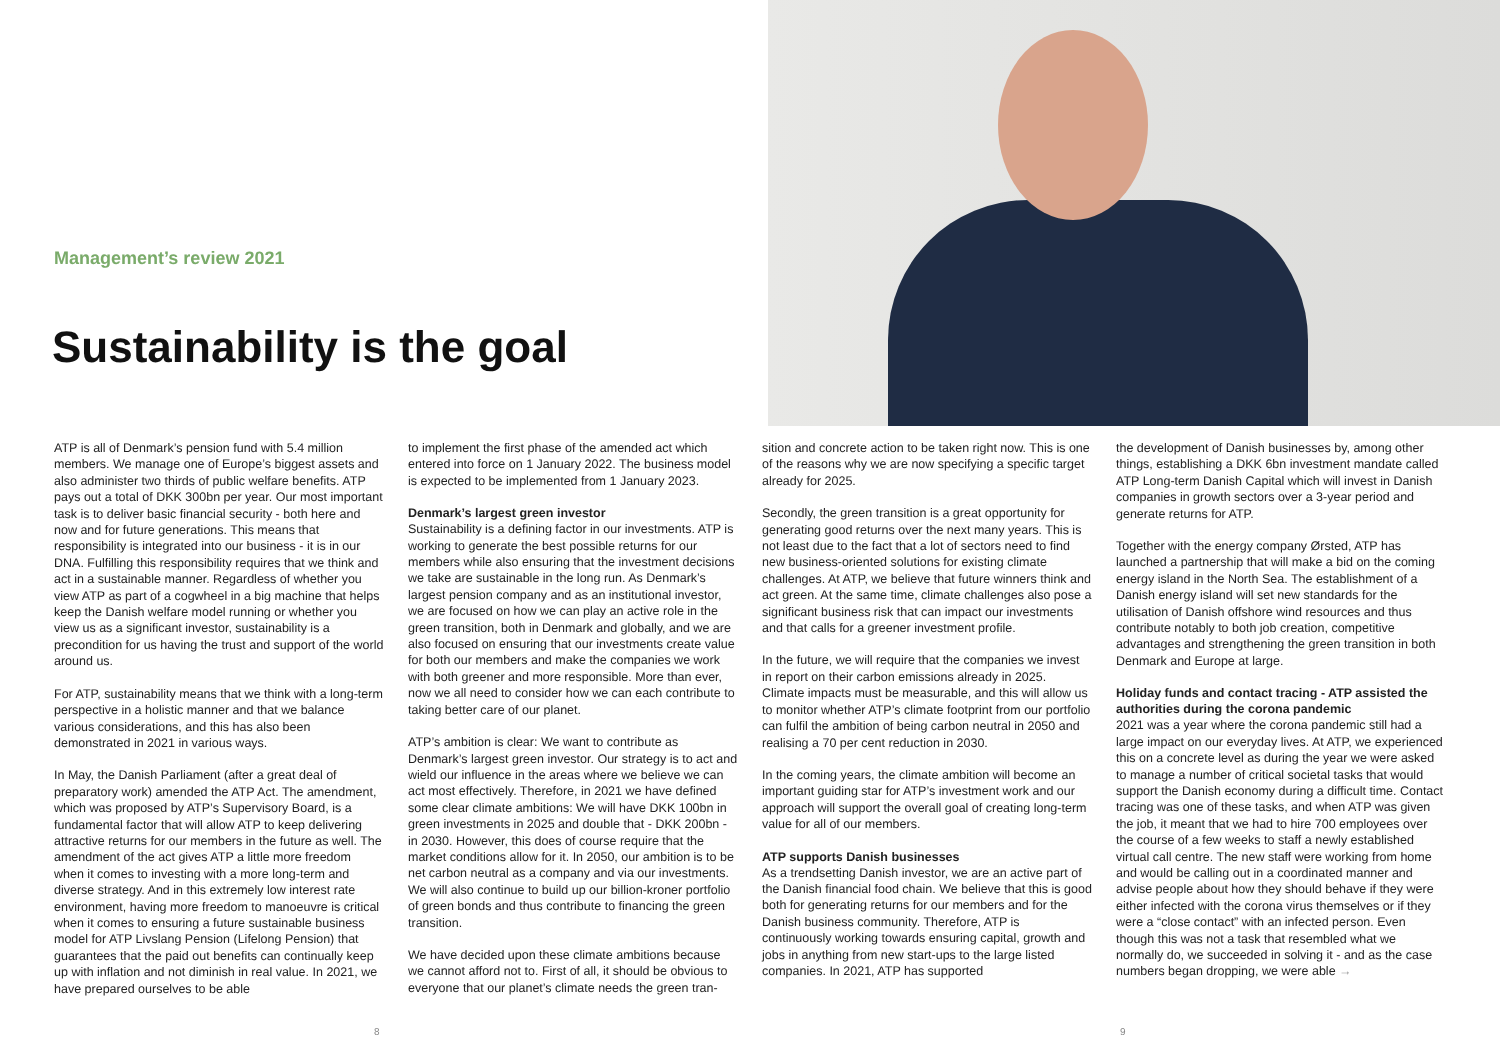Management’s review 2021
Sustainability is the goal
ATP is all of Denmark’s pension fund with 5.4 million members. We manage one of Europe’s biggest assets and also administer two thirds of public welfare benefits. ATP pays out a total of DKK 300bn per year. Our most important task is to deliver basic financial security - both here and now and for future generations. This means that responsibility is integrated into our business - it is in our DNA. Fulfilling this responsibility requires that we think and act in a sustainable manner. Regardless of whether you view ATP as part of a cogwheel in a big machine that helps keep the Danish welfare model running or whether you view us as a significant investor, sustainability is a precondition for us having the trust and support of the world around us.
For ATP, sustainability means that we think with a long-term perspective in a holistic manner and that we balance various considerations, and this has also been demonstrated in 2021 in various ways.
In May, the Danish Parliament (after a great deal of preparatory work) amended the ATP Act. The amendment, which was proposed by ATP’s Supervisory Board, is a fundamental factor that will allow ATP to keep delivering attractive returns for our members in the future as well. The amendment of the act gives ATP a little more freedom when it comes to investing with a more long-term and diverse strategy. And in this extremely low interest rate environment, having more freedom to manoeuvre is critical when it comes to ensuring a future sustainable business model for ATP Livslang Pension (Lifelong Pension) that guarantees that the paid out benefits can continually keep up with inflation and not diminish in real value. In 2021, we have prepared ourselves to be able
to implement the first phase of the amended act which entered into force on 1 January 2022. The business model is expected to be implemented from 1 January 2023.
Denmark’s largest green investor
Sustainability is a defining factor in our investments. ATP is working to generate the best possible returns for our members while also ensuring that the investment decisions we take are sustainable in the long run. As Denmark’s largest pension company and as an institutional investor, we are focused on how we can play an active role in the green transition, both in Denmark and globally, and we are also focused on ensuring that our investments create value for both our members and make the companies we work with both greener and more responsible. More than ever, now we all need to consider how we can each contribute to taking better care of our planet.
ATP’s ambition is clear: We want to contribute as Denmark’s largest green investor. Our strategy is to act and wield our influence in the areas where we believe we can act most effectively. Therefore, in 2021 we have defined some clear climate ambitions: We will have DKK 100bn in green investments in 2025 and double that - DKK 200bn - in 2030. However, this does of course require that the market conditions allow for it. In 2050, our ambition is to be net carbon neutral as a company and via our investments. We will also continue to build up our billion-kroner portfolio of green bonds and thus contribute to financing the green transition.
We have decided upon these climate ambitions because we cannot afford not to. First of all, it should be obvious to everyone that our planet’s climate needs the green tran-
sition and concrete action to be taken right now. This is one of the reasons why we are now specifying a specific target already for 2025.
Secondly, the green transition is a great opportunity for generating good returns over the next many years. This is not least due to the fact that a lot of sectors need to find new business-oriented solutions for existing climate challenges. At ATP, we believe that future winners think and act green. At the same time, climate challenges also pose a significant business risk that can impact our investments and that calls for a greener investment profile.
In the future, we will require that the companies we invest in report on their carbon emissions already in 2025. Climate impacts must be measurable, and this will allow us to monitor whether ATP’s climate footprint from our portfolio can fulfil the ambition of being carbon neutral in 2050 and realising a 70 per cent reduction in 2030.
In the coming years, the climate ambition will become an important guiding star for ATP’s investment work and our approach will support the overall goal of creating long-term value for all of our members.
ATP supports Danish businesses
As a trendsetting Danish investor, we are an active part of the Danish financial food chain. We believe that this is good both for generating returns for our members and for the Danish business community. Therefore, ATP is continuously working towards ensuring capital, growth and jobs in anything from new start-ups to the large listed companies. In 2021, ATP has supported
the development of Danish businesses by, among other things, establishing a DKK 6bn investment mandate called ATP Long-term Danish Capital which will invest in Danish companies in growth sectors over a 3-year period and generate returns for ATP.
Together with the energy company Ørsted, ATP has launched a partnership that will make a bid on the coming energy island in the North Sea. The establishment of a Danish energy island will set new standards for the utilisation of Danish offshore wind resources and thus contribute notably to both job creation, competitive advantages and strengthening the green transition in both Denmark and Europe at large.
Holiday funds and contact tracing - ATP assisted the authorities during the corona pandemic
2021 was a year where the corona pandemic still had a large impact on our everyday lives. At ATP, we experienced this on a concrete level as during the year we were asked to manage a number of critical societal tasks that would support the Danish economy during a difficult time. Contact tracing was one of these tasks, and when ATP was given the job, it meant that we had to hire 700 employees over the course of a few weeks to staff a newly established virtual call centre. The new staff were working from home and would be calling out in a coordinated manner and advise people about how they should behave if they were either infected with the corona virus themselves or if they were a “close contact” with an infected person. Even though this was not a task that resembled what we normally do, we succeeded in solving it - and as the case numbers began dropping, we were able →
8 9